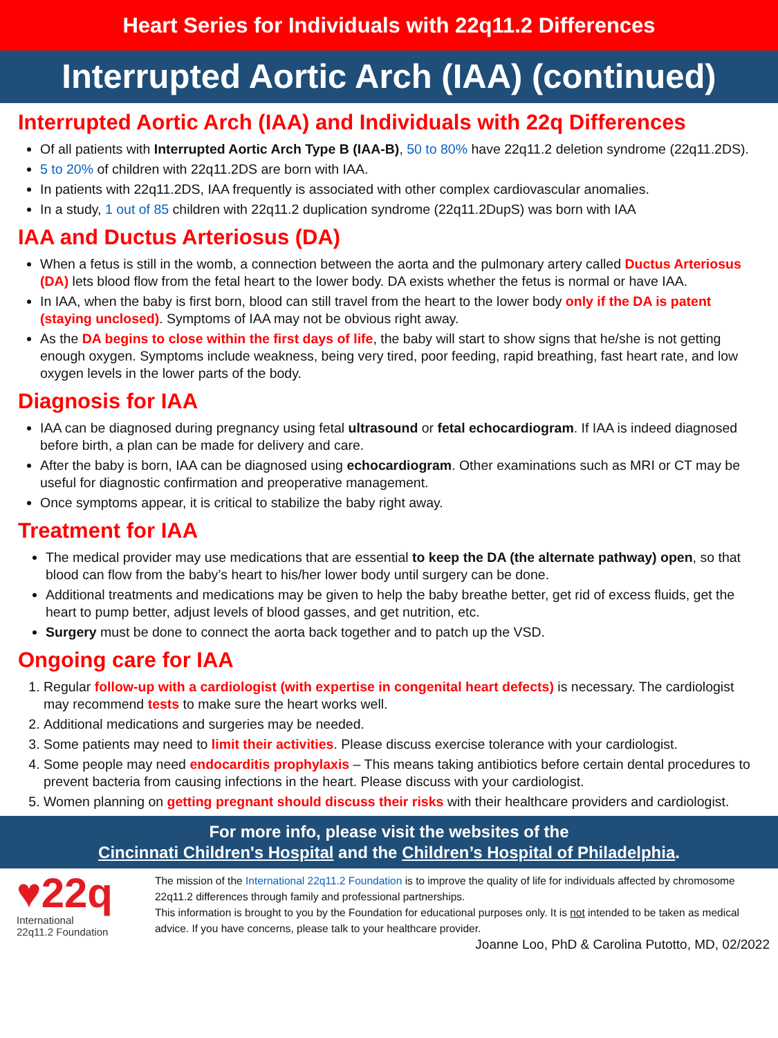Heart Series for Individuals with 22q11.2 Differences
Interrupted Aortic Arch (IAA) (continued)
Interrupted Aortic Arch (IAA) and Individuals with 22q Differences
Of all patients with Interrupted Aortic Arch Type B (IAA-B), 50 to 80% have 22q11.2 deletion syndrome (22q11.2DS).
5 to 20% of children with 22q11.2DS are born with IAA.
In patients with 22q11.2DS, IAA frequently is associated with other complex cardiovascular anomalies.
In a study, 1 out of 85 children with 22q11.2 duplication syndrome (22q11.2DupS) was born with IAA
IAA and Ductus Arteriosus (DA)
When a fetus is still in the womb, a connection between the aorta and the pulmonary artery called Ductus Arteriosus (DA) lets blood flow from the fetal heart to the lower body. DA exists whether the fetus is normal or have IAA.
In IAA, when the baby is first born, blood can still travel from the heart to the lower body only if the DA is patent (staying unclosed). Symptoms of IAA may not be obvious right away.
As the DA begins to close within the first days of life, the baby will start to show signs that he/she is not getting enough oxygen. Symptoms include weakness, being very tired, poor feeding, rapid breathing, fast heart rate, and low oxygen levels in the lower parts of the body.
Diagnosis for IAA
IAA can be diagnosed during pregnancy using fetal ultrasound or fetal echocardiogram. If IAA is indeed diagnosed before birth, a plan can be made for delivery and care.
After the baby is born, IAA can be diagnosed using echocardiogram. Other examinations such as MRI or CT may be useful for diagnostic confirmation and preoperative management.
Once symptoms appear, it is critical to stabilize the baby right away.
Treatment for IAA
The medical provider may use medications that are essential to keep the DA (the alternate pathway) open, so that blood can flow from the baby’s heart to his/her lower body until surgery can be done.
Additional treatments and medications may be given to help the baby breathe better, get rid of excess fluids, get the heart to pump better, adjust levels of blood gasses, and get nutrition, etc.
Surgery must be done to connect the aorta back together and to patch up the VSD.
Ongoing care for IAA
1. Regular follow-up with a cardiologist (with expertise in congenital heart defects) is necessary. The cardiologist may recommend tests to make sure the heart works well.
2. Additional medications and surgeries may be needed.
3. Some patients may need to limit their activities. Please discuss exercise tolerance with your cardiologist.
4. Some people may need endocarditis prophylaxis – This means taking antibiotics before certain dental procedures to prevent bacteria from causing infections in the heart. Please discuss with your cardiologist.
5. Women planning on getting pregnant should discuss their risks with their healthcare providers and cardiologist.
For more info, please visit the websites of the
Cincinnati Children's Hospital and the Children’s Hospital of Philadelphia.
♥22q
International
22q11.2 Foundation
The mission of the International 22q11.2 Foundation is to improve the quality of life for individuals affected by chromosome 22q11.2 differences through family and professional partnerships.
This information is brought to you by the Foundation for educational purposes only. It is not intended to be taken as medical advice. If you have concerns, please talk to your healthcare provider.
Joanne Loo, PhD & Carolina Putotto, MD, 02/2022